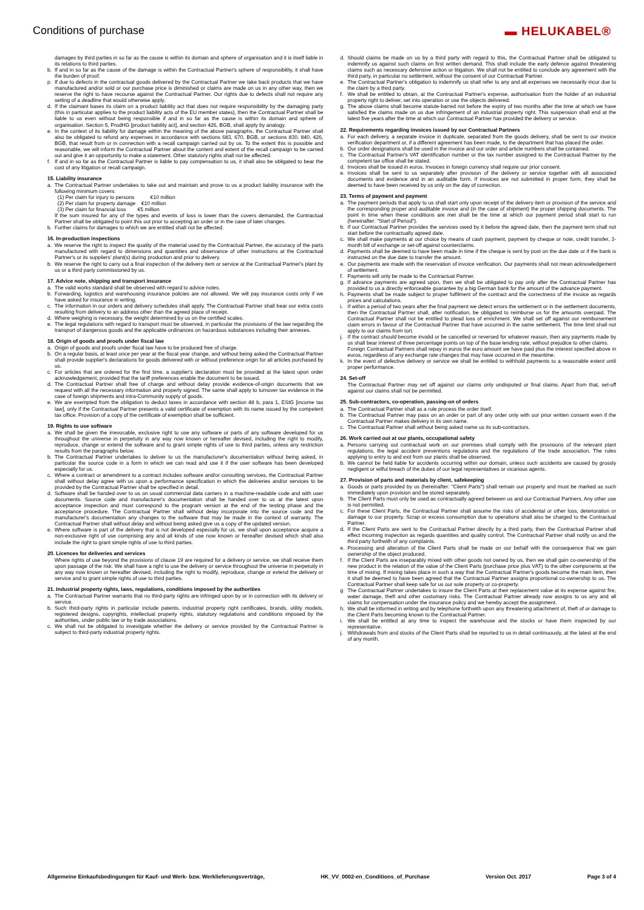Conditions of purchase ▬ HELUKABEL®
damages by third parties in so far as the cause is within its domain and sphere of organisation and it is itself liable in its relations to third parties.
b. If and in so far as the cause of the damage is within the Contractual Partner's sphere of responsibility, it shall have the burden of proof.
p. If due to defects in the contractual goods delivered by the Contractual Partner we take back products that we have manufactured and/or sold or our purchase price is diminished or claims are made on us in any other way, then we reserve the right to have recourse against the Contractual Partner. Our rights due to defects shall not require any setting of a deadline that would otherwise apply.
d. If the claimant bases its claim on a product liability act that does not require responsibility by the damaging party (this in particular applies to the product liability acts of the EU member states), then the Contractual Partner shall be liable to us even without being responsible if and in so far as the cause is within its domain and sphere of organisation. Section 5, ProdHG [product liability act], and section 426, BGB, shall apply by analogy.
e. In the context of its liability for damage within the meaning of the above paragraphs, the Contractual Partner shall also be obligated to refund any expenses in accordance with sections 683, 670, BGB, or sections 830, 840, 426, BGB, that result from or in connection with a recall campaign carried out by us. To the extent this is possible and reasonable, we will inform the Contractual Partner about the content and extent of the recall campaign to be carried out and give it an opportunity to make a statement. Other statutory rights shall not be affected.
f. If and in so far as the Contractual Partner is liable to pay compensation to us, it shall also be obligated to bear the cost of any litigation or recall campaign.
15. Liability insurance
a. The Contractual Partner undertakes to take out and maintain and prove to us a product liability insurance with the following minimum covers:
(1) Per claim for injury to persons €10 million
(2) Per claim for property damage €10 million
(3) Per claim for financial loss €5 million
If the sum insured for any of the types and events of loss is lower than the covers demanded, the Contractual Partner shall be obligated to point this out prior to accepting an order or in the case of later changes.
b. Further claims for damages to which we are entitled shall not be affected.
16. In-production inspections
a. We reserve the right to inspect the quality of the material used by the Contractual Partner, the accuracy of the parts manufactured with regard to dimensions and quantities and observance of other instructions at the Contractual Partner's or its suppliers' plant(s) during production and prior to delivery.
b. We reserve the right to carry out a final inspection of the delivery item or service at the Contractual Partner's plant by us or a third party commissioned by us.
17. Advice note, shipping and transport insurance
a. The valid works standard shall be observed with regard to advice notes.
b. Forwarding, logistics and warehousing insurance policies are not allowed. We will pay insurance costs only if we have asked for insurance in writing.
c. The information in our orders and delivery schedules shall apply. The Contractual Partner shall bear our extra costs resulting from delivery to an address other than the agreed place of receipt.
d. Where weighing is necessary, the weight determined by us on the certified scales.
e. The legal regulations with regard to transport must be observed, in particular the provisions of the law regarding the transport of dangerous goods and the applicable ordinances on hazardous substances including their annexes.
18. Origin of goods and proofs under fiscal law
a. Origin of goods and proofs under fiscal law have to be produced free of charge.
b. On a regular basis, at least once per year at the fiscal year change, and without being asked the Contractual Partner shall provide supplier's declarations for goods delivered with or without preference origin for all articles purchased by us.
c. For articles that are ordered for the first time, a supplier's declaration must be provided at the latest upon order acknowledgement, provided that the tariff preferences enable the document to be issued.
d. The Contractual Partner shall free of charge and without delay provide evidence-of-origin documents that we request with all the necessary information and properly signed. The same shall apply to turnover tax evidence in the case of foreign shipments and intra-Community supply of goods.
e. We are exempted from the obligation to deduct taxes in accordance with section 48 b, para 1, EStG [income tax law], only if the Contractual Partner presents a valid certificate of exemption with its name issued by the competent tax office. Provision of a copy of the certificate of exemption shall be sufficient.
19. Rights to use software
a. We shall be given the irrevocable, exclusive right to use any software or parts of any software developed for us throughout the universe in perpetuity in any way now known or hereafter devised, including the right to modify, reproduce, change or extend the software and to grant simple rights of use to third parties, unless any restriction results from the paragraphs below.
b. The Contractual Partner undertakes to deliver to us the manufacturer's documentation without being asked, in particular the source code in a form in which we can read and use it if the user software has been developed especially for us.
c. Where a contract or amendment to a contract includes software and/or consulting services, the Contractual Partner shall without delay agree with us upon a performance specification in which the deliveries and/or services to be provided by the Contractual Partner shall be specified in detail.
d. Software shall be handed over to us on usual commercial data carriers in a machine-readable code and with user documents. Source code and manufacturer's documentation shall be handed over to us at the latest upon acceptance inspection and must correspond to the program version at the end of the testing phase and the acceptance procedure. The Contractual Partner shall without delay incorporate into the source code and the manufacturer's documentation any changes to the software that may be made in the context of warranty. The Contractual Partner shall without delay and without being asked give us a copy of the updated version.
e. Where software is part of the delivery that is not developed especially for us, we shall upon acceptance acquire a non-exclusive right of use comprising any and all kinds of use now known or hereafter devised which shall also include the right to grant simple rights of use to third parties.
20. Licences for deliveries and services
Where rights of use beyond the provisions of clause 19 are required for a delivery or service, we shall receive them upon passage of the risk. We shall have a right to use the delivery or service throughout the universe in perpetuity in any way now known or hereafter devised, including the right to modify, reproduce, change or extend the delivery or service and to grant simple rights of use to third parties.
21. Industrial property rights, laws, regulations, conditions imposed by the authorities
a. The Contractual Partner warrants that no third-party rights are infringed upon by or in connection with its delivery or service.
b. Such third-party rights in particular include patents, industrial property right certificates, brands, utility models, registered designs, copyrights, intellectual property rights, statutory regulations and conditions imposed by the authorities, under public law or by trade associations.
c. We shall not be obligated to investigate whether the delivery or service provided by the Contractual Partner is subject to third-party industrial property rights.
d. Should claims be made on us by a third party with regard to this, the Contractual Partner shall be obligated to indemnify us against such claims on first written demand. This shall include the early defence against threatening claims such as necessary defensive action or litigation. We shall not be entitled to conclude any agreement with the third party, in particular no settlement, without the consent of our Contractual Partner.
e. The Contractual Partner's obligation to indemnify us shall refer to any and all expenses we necessarily incur due to the claim by a third party.
f. We shall be entitled to obtain, at the Contractual Partner's expense, authorisation from the holder of an industrial property right to deliver, set into operation or use the objects delivered.
g. The above claims shall become statute-barred not before the expiry of two months after the time at which we have satisfied the claims made on us due infringement of an industrial property right. This suspension shall end at the latest five years after the time at which our Contractual Partner has provided the delivery or service.
22. Requirements regarding invoices issued by our Contractual Partners
a. For each delivery, a separate invoice in duplicate, separated from the goods delivery, shall be sent to our invoice verification department or, if a different agreement has been made, to the department that has placed the order.
b. Our order designations shall be used in the invoice and our order and article numbers shall be contained.
c. The Contractual Partner's VAT identification number or the tax number assigned to the Contractual Partner by the competent tax office shall be stated.
d. Invoices shall be issued in euros. Invoices in foreign currency shall require our prior consent.
e. Invoices shall be sent to us separately after provision of the delivery or service together with all associated documents and evidence and in an auditable form. If invoices are not submitted in proper form, they shall be deemed to have been received by us only on the day of correction.
23. Terms of payment and payment
a. The payment periods that apply to us shall start only upon receipt of the delivery item or provision of the service and the corresponding proper and auditable invoice and (in the case of shipment) the proper shipping documents. The point in time when these conditions are met shall be the time at which our payment period shall start to run (hereinafter: "Start of Period").
b. If our Contractual Partner provides the services owed by it before the agreed date, then the payment term shall not start before the contractually agreed date.
c. We shall make payments at our choice by means of cash payment, payment by cheque or note, credit transfer, 3-month bill of exchange or set-off against counterclaims.
d. Payments shall be deemed to have been made in time if the cheque is sent by post on the due date or if the bank is instructed on the due date to transfer the amount.
e. Our payments are made with the reservation of invoice verification. Our payments shall not mean acknowledgement of settlement.
f. Payments will only be made to the Contractual Partner.
g. If advance payments are agreed upon, then we shall be obligated to pay only after the Contractual Partner has provided to us a directly enforceable guarantee by a big German bank for the amount of the advance payment.
h. Payments shall be made subject to proper fulfilment of the contract and the correctness of the invoice as regards prices and calculations.
i. If within a period of two years after the final payment we detect errors the settlement or in the settlement documents, then the Contractual Partner shall, after notification, be obligated to reimburse us for the amounts overpaid. The Contractual Partner shall not be entitled to plead loss of enrichment. We shall set off against our reimbursement claim errors in favour of the Contractual Partner that have occurred in the same settlement. The time limit shall not apply to our claims from tort.
j. If the contract should become invalid or be cancelled or reversed for whatever reason, then any payments made by us shall bear interest of three percentage points on top of the base lending rate, without prejudice to other claims.
Foreign Contractual Partners shall repay in euros the euro amount we have paid plus the interest specified above in euros, regardless of any exchange rate changes that may have occurred in the meantime.
k. In the event of defective delivery or service we shall be entitled to withhold payments to a reasonable extent until proper performance.
24. Set-off
The Contractual Partner may set off against our claims only undisputed or final claims. Apart from that, set-off against our claims shall not be permitted.
25. Sub-contractors, co-operation, passing-on of orders
a. The Contractual Partner shall as a rule process the order itself.
b. The Contractual Partner may pass on an order or part of any order only with our prior written consent even if the Contractual Partner makes delivery in its own name.
c. The Contractual Partner shall without being asked name us its sub-contractors.
26. Work carried out at our plants, occupational safety
a. Persons carrying out contractual work on our premises shall comply with the provisions of the relevant plant regulations, the legal accident preventions regulations and the regulations of the trade association. The rules applying to entry to and exit from our plants shall be observed.
b. We cannot be held liable for accidents occurring within our domain, unless such accidents are caused by grossly negligent or wilful breach of the duties of our legal representatives or vicarious agents.
27. Provision of parts and materials by client, safekeeping
a. Goods or parts provided by us (hereinafter: "Client Parts") shall remain our property and must be marked as such immediately upon provision and be stored separately.
b. The Client Parts must only be used as contractually agreed between us and our Contractual Partners. Any other use is not permitted.
c. For these Client Parts, the Contractual Partner shall assume the risks of accidental or other loss, deterioration or damage to our property. Scrap or excess consumption due to operations shall also be charged to the Contractual Partner.
d. If the Client Parts are sent to the Contractual Partner directly by a third party, then the Contractual Partner shall effect incoming inspection as regards quantities and quality control. The Contractual Partner shall notify us and the third party forthwith of any complaints.
e. Processing and alteration of the Client Parts shall be made on our behalf with the consequence that we gain ownership of the object produced.
f. If the Client Parts are inseparably mixed with other goods not owned by us, then we shall gain co-ownership of the new product in the relation of the value of the Client Parts (purchase price plus VAT) to the other components at the time of mixing. If mixing takes place in such a way that the Contractual Partner's goods become the main item, then it shall be deemed to have been agreed that the Contractual Partner assigns proportional co-ownership to us. The Contractual Partner shall keep safe for us our sole property or co-property.
g The Contractual Partner undertakes to insure the Client Parts at their replacement value at its expense against fire, water damage, theft and other customary risks. The Contractual Partner already now assigns to us any and all claims for compensation under the insurance policy and we hereby accept the assignment.
h. We shall be informed in writing and by telephone forthwith upon any threatening attachment of, theft of or damage to the Client Parts becoming known to the Contractual Partner.
i. We shall be entitled at any time to inspect the warehouse and the stocks or have them inspected by our representative.
j. Withdrawals from and stocks of the Client Parts shall be reported to us in detail continuously, at the latest at the end of any month.
Allgemeine Einkaufsbedingungen für Kauf- und Werk- bzw. Werklieferungsverträge, HK_VV_0002-en_Conditions_of_Purchase Version Oct. 2017 Page 3 of 4